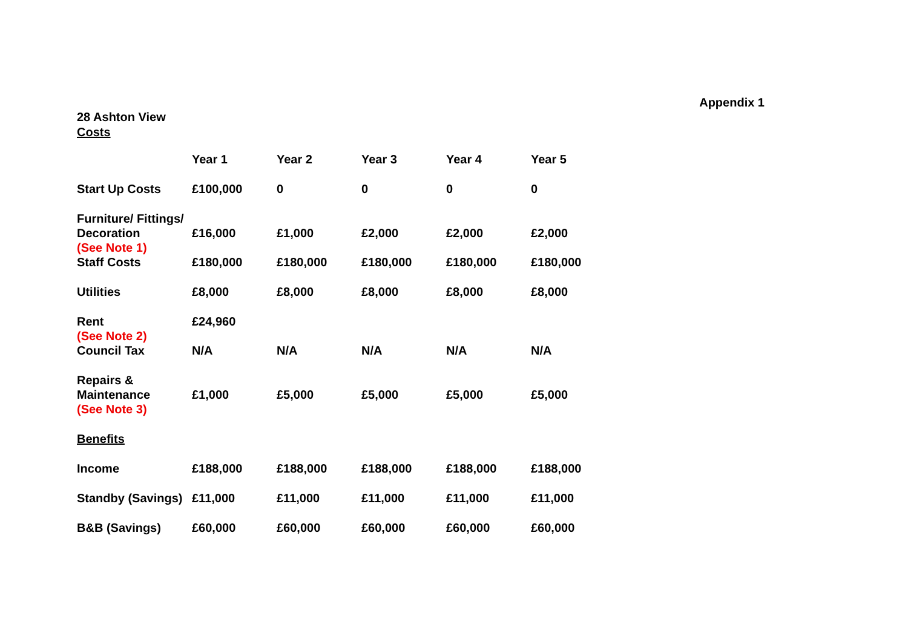Appendix 1
28 Ashton View
Costs
| | Year 1 | Year 2 | Year 3 | Year 4 | Year 5 |
| --- | --- | --- | --- | --- | --- |
| Start Up Costs | £100,000 | 0 | 0 | 0 | 0 |
| Furniture/ Fittings/ Decoration (See Note 1) | £16,000 | £1,000 | £2,000 | £2,000 | £2,000 |
| Staff Costs | £180,000 | £180,000 | £180,000 | £180,000 | £180,000 |
| Utilities | £8,000 | £8,000 | £8,000 | £8,000 | £8,000 |
| Rent (See Note 2) | £24,960 | | | | |
| Council Tax | N/A | N/A | N/A | N/A | N/A |
| Repairs & Maintenance (See Note 3) | £1,000 | £5,000 | £5,000 | £5,000 | £5,000 |
| Benefits | | | | | |
| Income | £188,000 | £188,000 | £188,000 | £188,000 | £188,000 |
| Standby (Savings) | £11,000 | £11,000 | £11,000 | £11,000 | £11,000 |
| B&B (Savings) | £60,000 | £60,000 | £60,000 | £60,000 | £60,000 |